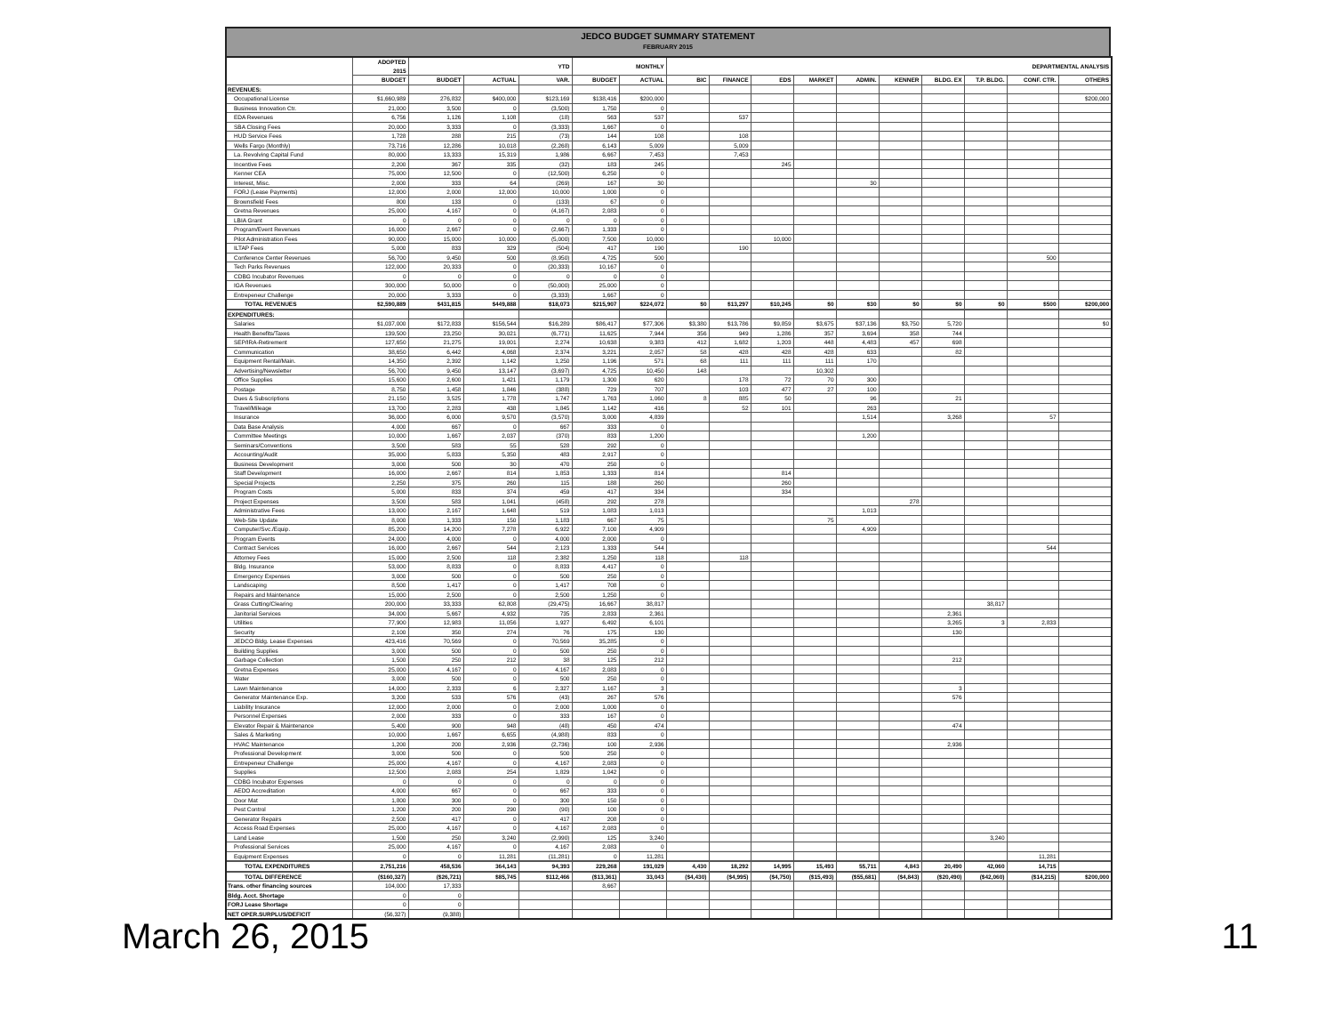JEDCO BUDGET SUMMARY STATEMENT
FEBRUARY 2015
| | ADOPTED 2015 | YTD | | | MONTHLY | | DEPARTMENTAL ANALYSIS | | | | | | | | | |
| --- | --- | --- | --- | --- | --- | --- | --- | --- | --- | --- | --- | --- | --- | --- | --- | --- |
| | BUDGET | BUDGET | ACTUAL | VAR. | BUDGET | ACTUAL | BIC | FINANCE | EDS | MARKET | ADMIN. | KENNER | BLDG. EX | T.P. BLDG. | CONF. CTR. | OTHERS |
| REVENUES: | | | | | | | | | | | | | | | | |
| Occupational License | $1,660,989 | 276,832 | $400,000 | $123,169 | $138,416 | $200,000 | | | | | | | | | | $200,000 |
| Business Innovation Ctr. | 21,000 | 3,500 | 0 | (3,500) | 1,750 | 0 | | | | | | | | | | |
| EDA Revenues | 6,756 | 1,126 | 1,108 | (18) | 563 | 537 | | 537 | | | | | | | | |
| SBA Closing Fees | 20,000 | 3,333 | 0 | (3,333) | 1,667 | 0 | | | | | | | | | | |
| HUD Service Fees | 1,728 | 288 | 215 | (73) | 144 | 108 | | 108 | | | | | | | | |
| Wells Fargo (Monthly) | 73,716 | 12,286 | 10,018 | (2,268) | 6,143 | 5,009 | | 5,009 | | | | | | | | |
| La. Revolving Capital Fund | 80,000 | 13,333 | 15,319 | 1,986 | 6,667 | 7,453 | | 7,453 | | | | | | | | |
| Incentive Fees | 2,200 | 367 | 335 | (32) | 183 | 245 | | | 245 | | | | | | | |
| Kenner CEA | 75,000 | 12,500 | 0 | (12,500) | 6,250 | 0 | | | | | | | | | | |
| Interest, Misc. | 2,000 | 333 | 64 | (269) | 167 | 30 | | | | | 30 | | | | | |
| FORJ (Lease Payments) | 12,000 | 2,000 | 12,000 | 10,000 | 1,000 | 0 | | | | | | | | | | |
| Brownsfield Fees | 800 | 133 | 0 | (133) | 67 | 0 | | | | | | | | | | |
| Gretna Revenues | 25,000 | 4,167 | 0 | (4,167) | 2,083 | 0 | | | | | | | | | | |
| LBIA Grant | 0 | 0 | 0 | 0 | 0 | 0 | | | | | | | | | | |
| Program/Event Revenues | 16,000 | 2,667 | 0 | (2,667) | 1,333 | 0 | | | | | | | | | | |
| Pilot Administration Fees | 90,000 | 15,000 | 10,000 | (5,000) | 7,500 | 10,000 | | | 10,000 | | | | | | | |
| ILTAP Fees | 5,000 | 833 | 329 | (504) | 417 | 190 | | 190 | | | | | | | | |
| Conference Center Revenues | 56,700 | 9,450 | 500 | (8,950) | 4,725 | 500 | | | | | | | | | 500 | |
| Tech Parks Revenues | 122,000 | 20,333 | 0 | (20,333) | 10,167 | 0 | | | | | | | | | | |
| CDBG Incubator Revenues | 0 | 0 | 0 | 0 | 0 | 0 | | | | | | | | | | |
| IGA Revenues | 300,000 | 50,000 | 0 | (50,000) | 25,000 | 0 | | | | | | | | | | |
| Entrepeneur Challenge | 20,000 | 3,333 | 0 | (3,333) | 1,667 | 0 | | | | | | | | | | |
| TOTAL REVENUES | $2,590,889 | $431,815 | $449,888 | $18,073 | $215,907 | $224,072 | $0 | $13,297 | $10,245 | $0 | $30 | $0 | $0 | $0 | $500 | $200,000 |
| EXPENDITURES: | | | | | | | | | | | | | | | | |
| Salaries | $1,037,000 | $172,833 | $156,544 | $16,289 | $86,417 | $77,306 | $3,380 | $13,786 | $9,859 | $3,675 | $37,136 | $3,750 | 5,720 | | | $0 |
| Health Benefits/Taxes | 139,500 | 23,250 | 30,021 | (6,771) | 11,625 | 7,944 | 356 | 949 | 1,286 | 357 | 3,694 | 358 | 744 | | | |
| SEP/IRA-Retirement | 127,650 | 21,275 | 19,001 | 2,274 | 10,638 | 9,383 | 412 | 1,682 | 1,203 | 448 | 4,483 | 457 | 698 | | | |
| Communication | 38,650 | 6,442 | 4,068 | 2,374 | 3,221 | 2,057 | 58 | 428 | 428 | 428 | 633 | | 82 | | | |
| Equipment Rental/Main. | 14,350 | 2,392 | 1,142 | 1,250 | 1,196 | 571 | 68 | 111 | 111 | 111 | 170 | | | | | |
| Advertising/Newsletter | 56,700 | 9,450 | 13,147 | (3,697) | 4,725 | 10,450 | 148 | | | 10,302 | | | | | | |
| Office Supplies | 15,600 | 2,600 | 1,421 | 1,179 | 1,300 | 620 | | 178 | 72 | 70 | 300 | | | | | |
| Postage | 8,750 | 1,458 | 1,846 | (388) | 729 | 707 | | 103 | 477 | 27 | 100 | | | | | |
| Dues & Subscriptions | 21,150 | 3,525 | 1,778 | 1,747 | 1,763 | 1,060 | 8 | 885 | 50 | | 96 | | 21 | | | |
| Travel/Mileage | 13,700 | 2,283 | 438 | 1,845 | 1,142 | 416 | | 52 | 101 | | 263 | | | | | |
| Insurance | 36,000 | 6,000 | 9,570 | (3,570) | 3,000 | 4,839 | | | | | 1,514 | | 3,268 | | 57 | |
| Data Base Analysis | 4,000 | 667 | 0 | 667 | 333 | 0 | | | | | | | | | | |
| Committee Meetings | 10,000 | 1,667 | 2,037 | (370) | 833 | 1,200 | | | | | 1,200 | | | | | |
| Seminars/Conventions | 3,500 | 583 | 55 | 528 | 292 | 0 | | | | | | | | | | |
| Accounting/Audit | 35,000 | 5,833 | 5,350 | 483 | 2,917 | 0 | | | | | | | | | | |
| Business Development | 3,000 | 500 | 30 | 470 | 250 | 0 | | | | | | | | | | |
| Staff Development | 16,000 | 2,667 | 814 | 1,853 | 1,333 | 814 | | | 814 | | | | | | | |
| Special Projects | 2,250 | 375 | 260 | 115 | 188 | 260 | | | 260 | | | | | | | |
| Program Costs | 5,000 | 833 | 374 | 459 | 417 | 334 | | | 334 | | | | | | | |
| Project Expenses | 3,500 | 583 | 1,041 | (458) | 292 | 278 | | | | | | 278 | | | | |
| Administrative Fees | 13,000 | 2,167 | 1,648 | 519 | 1,083 | 1,013 | | | | | 1,013 | | | | | |
| Web-Site Update | 8,000 | 1,333 | 150 | 1,183 | 667 | 75 | | | | 75 | | | | | | |
| Computer/Svc./Equip. | 85,200 | 14,200 | 7,278 | 6,922 | 7,100 | 4,909 | | | | | 4,909 | | | | | |
| Program Events | 24,000 | 4,000 | 0 | 4,000 | 2,000 | 0 | | | | | | | | | | |
| Contract Services | 16,000 | 2,667 | 544 | 2,123 | 1,333 | 544 | | | | | | | | | 544 | |
| Attorney Fees | 15,000 | 2,500 | 118 | 2,382 | 1,250 | 118 | | 118 | | | | | | | | |
| Bldg. Insurance | 53,000 | 8,833 | 0 | 8,833 | 4,417 | 0 | | | | | | | | | | |
| Emergency Expenses | 3,000 | 500 | 0 | 500 | 250 | 0 | | | | | | | | | | |
| Landscaping | 8,500 | 1,417 | 0 | 1,417 | 708 | 0 | | | | | | | | | | |
| Repairs and Maintenance | 15,000 | 2,500 | 0 | 2,500 | 1,250 | 0 | | | | | | | | | | |
| Grass Cutting/Clearing | 200,000 | 33,333 | 62,808 | (29,475) | 16,667 | 38,817 | | | | | | | | 38,817 | | |
| Janitorial Services | 34,000 | 5,667 | 4,932 | 735 | 2,833 | 2,361 | | | | | | | 2,361 | | | |
| Utilities | 77,900 | 12,983 | 11,056 | 1,927 | 6,492 | 6,101 | | | | | | | 3,265 | 3 | 2,833 | |
| Security | 2,100 | 350 | 274 | 76 | 175 | 130 | | | | | | | 130 | | | |
| JEDCO Bldg. Lease Expenses | 423,416 | 70,569 | 0 | 70,569 | 35,285 | 0 | | | | | | | | | | |
| Building Supplies | 3,000 | 500 | 0 | 500 | 250 | 0 | | | | | | | | | | |
| Garbage Collection | 1,500 | 250 | 212 | 38 | 125 | 212 | | | | | | | 212 | | | |
| Gretna Expenses | 25,000 | 4,167 | 0 | 4,167 | 2,083 | 0 | | | | | | | | | | |
| Water | 3,000 | 500 | 0 | 500 | 250 | 0 | | | | | | | | | | |
| Lawn Maintenance | 14,000 | 2,333 | 6 | 2,327 | 1,167 | 3 | | | | | | | 3 | | | |
| Generator Maintenance Exp. | 3,200 | 533 | 576 | (43) | 267 | 576 | | | | | | | 576 | | | |
| Liability Insurance | 12,000 | 2,000 | 0 | 2,000 | 1,000 | 0 | | | | | | | | | | |
| Personnel Expenses | 2,000 | 333 | 0 | 333 | 167 | 0 | | | | | | | | | | |
| Elevator Repair & Maintenance | 5,400 | 900 | 948 | (48) | 450 | 474 | | | | | | | 474 | | | |
| Sales & Marketing | 10,000 | 1,667 | 6,655 | (4,988) | 833 | 0 | | | | | | | | | | |
| HVAC Maintenance | 1,200 | 200 | 2,936 | (2,736) | 100 | 2,936 | | | | | | | 2,936 | | | |
| Professional Development | 3,000 | 500 | 0 | 500 | 250 | 0 | | | | | | | | | | |
| Entrepeneur Challenge | 25,000 | 4,167 | 0 | 4,167 | 2,083 | 0 | | | | | | | | | | |
| Supplies | 12,500 | 2,083 | 254 | 1,829 | 1,042 | 0 | | | | | | | | | | |
| CDBG Incubator Expenses | 0 | 0 | 0 | 0 | 0 | 0 | | | | | | | | | | |
| AEDO Accreditation | 4,000 | 667 | 0 | 667 | 333 | 0 | | | | | | | | | | |
| Door Mat | 1,800 | 300 | 0 | 300 | 150 | 0 | | | | | | | | | | |
| Pest Control | 1,200 | 200 | 290 | (90) | 100 | 0 | | | | | | | | | | |
| Generator Repairs | 2,500 | 417 | 0 | 417 | 208 | 0 | | | | | | | | | | |
| Access Road Expenses | 25,000 | 4,167 | 0 | 4,167 | 2,083 | 0 | | | | | | | | | | |
| Land Lease | 1,500 | 250 | 3,240 | (2,990) | 125 | 3,240 | | | | | | | | 3,240 | | |
| Professional Services | 25,000 | 4,167 | 0 | 4,167 | 2,083 | 0 | | | | | | | | | | |
| Equipment Expenses | 0 | 0 | 11,281 | (11,281) | 0 | 11,281 | | | | | | | | | 11,281 | |
| TOTAL EXPENDITURES | 2,751,216 | 458,536 | 364,143 | 94,393 | 229,268 | 191,029 | 4,430 | 18,292 | 14,995 | 15,493 | 55,711 | 4,843 | 20,490 | 42,060 | 14,715 | |
| TOTAL DIFFERENCE | ($160,327) | ($26,721) | $85,745 | $112,466 | ($13,361) | 33,043 | ($4,430) | ($4,995) | ($4,750) | ($15,493) | ($55,681) | ($4,843) | ($20,490) | ($42,060) | ($14,215) | $200,000 |
| Trans. other financing sources | 104,000 | 17,333 | | | 8,667 | | | | | | | | | | | |
| Bldg. Acct. Shortage | 0 | 0 | | | | | | | | | | | | | | |
| FORJ Lease Shortage | 0 | 0 | | | | | | | | | | | | | | |
| NET OPER.SURPLUS/DEFICIT | (56,327) | (9,388) | | | | | | | | | | | | | | |
March 26, 2015 11